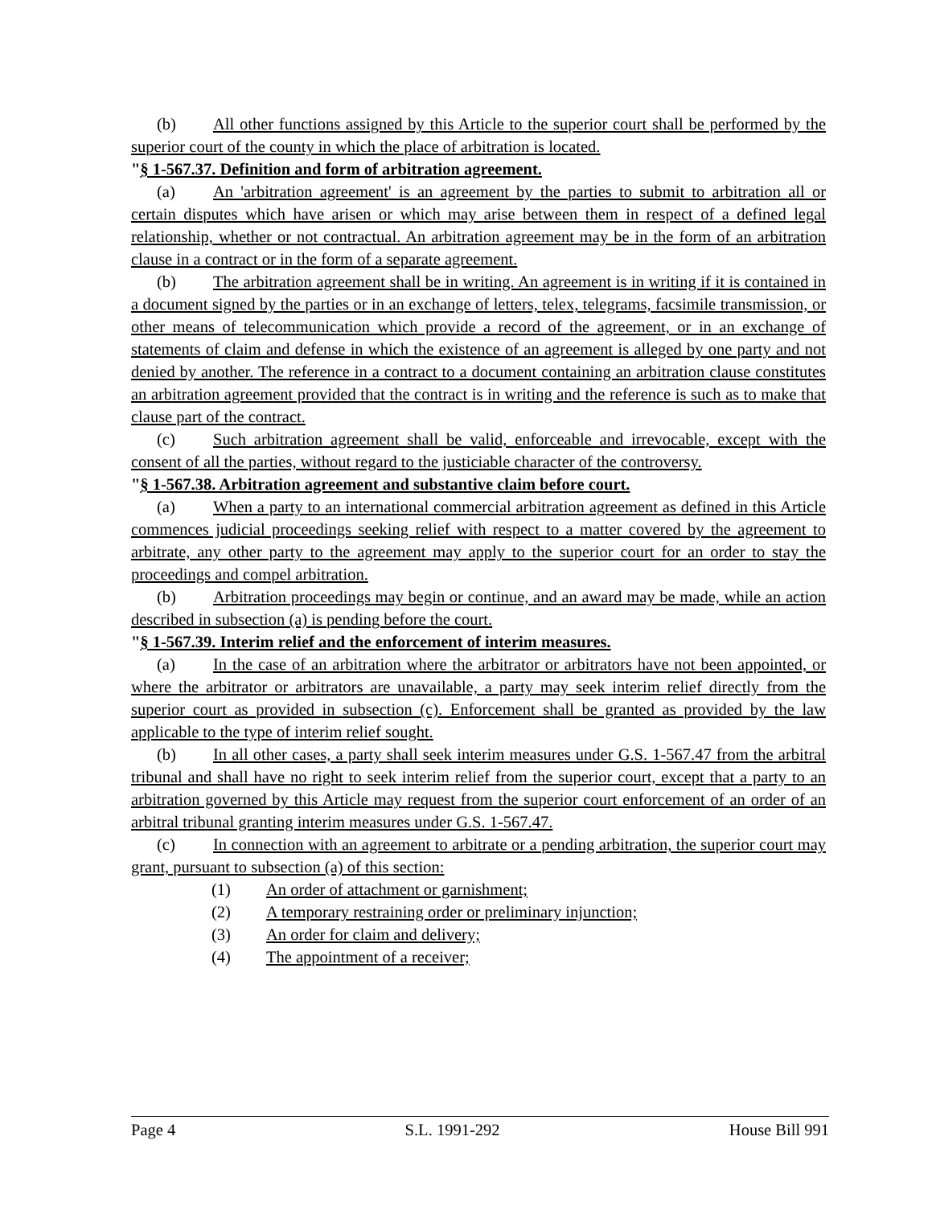(b) All other functions assigned by this Article to the superior court shall be performed by the superior court of the county in which the place of arbitration is located.
"§ 1-567.37. Definition and form of arbitration agreement.
(a) An 'arbitration agreement' is an agreement by the parties to submit to arbitration all or certain disputes which have arisen or which may arise between them in respect of a defined legal relationship, whether or not contractual. An arbitration agreement may be in the form of an arbitration clause in a contract or in the form of a separate agreement.
(b) The arbitration agreement shall be in writing. An agreement is in writing if it is contained in a document signed by the parties or in an exchange of letters, telex, telegrams, facsimile transmission, or other means of telecommunication which provide a record of the agreement, or in an exchange of statements of claim and defense in which the existence of an agreement is alleged by one party and not denied by another. The reference in a contract to a document containing an arbitration clause constitutes an arbitration agreement provided that the contract is in writing and the reference is such as to make that clause part of the contract.
(c) Such arbitration agreement shall be valid, enforceable and irrevocable, except with the consent of all the parties, without regard to the justiciable character of the controversy.
"§ 1-567.38. Arbitration agreement and substantive claim before court.
(a) When a party to an international commercial arbitration agreement as defined in this Article commences judicial proceedings seeking relief with respect to a matter covered by the agreement to arbitrate, any other party to the agreement may apply to the superior court for an order to stay the proceedings and compel arbitration.
(b) Arbitration proceedings may begin or continue, and an award may be made, while an action described in subsection (a) is pending before the court.
"§ 1-567.39. Interim relief and the enforcement of interim measures.
(a) In the case of an arbitration where the arbitrator or arbitrators have not been appointed, or where the arbitrator or arbitrators are unavailable, a party may seek interim relief directly from the superior court as provided in subsection (c). Enforcement shall be granted as provided by the law applicable to the type of interim relief sought.
(b) In all other cases, a party shall seek interim measures under G.S. 1-567.47 from the arbitral tribunal and shall have no right to seek interim relief from the superior court, except that a party to an arbitration governed by this Article may request from the superior court enforcement of an order of an arbitral tribunal granting interim measures under G.S. 1-567.47.
(c) In connection with an agreement to arbitrate or a pending arbitration, the superior court may grant, pursuant to subsection (a) of this section:
(1) An order of attachment or garnishment;
(2) A temporary restraining order or preliminary injunction;
(3) An order for claim and delivery;
(4) The appointment of a receiver;
Page 4 S.L. 1991-292 House Bill 991